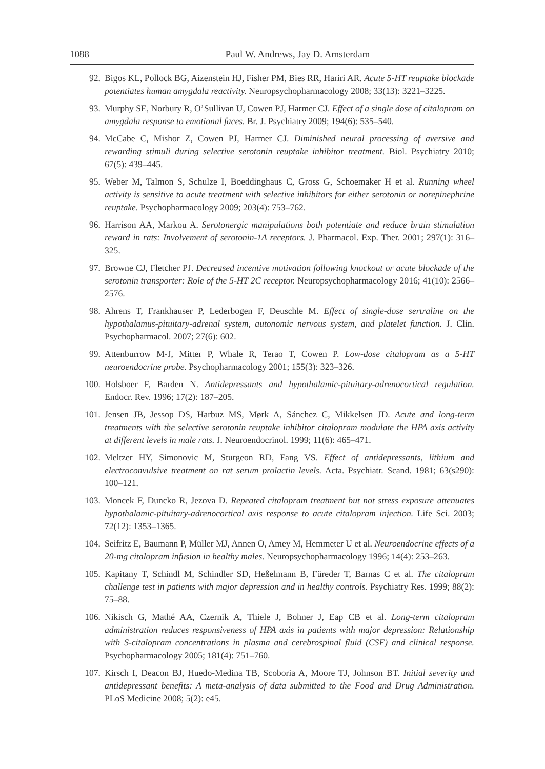1088 Paul W. Andrews, Jay D. Amsterdam
92. Bigos KL, Pollock BG, Aizenstein HJ, Fisher PM, Bies RR, Hariri AR. Acute 5-HT reuptake blockade potentiates human amygdala reactivity. Neuropsychopharmacology 2008; 33(13): 3221–3225.
93. Murphy SE, Norbury R, O’Sullivan U, Cowen PJ, Harmer CJ. Effect of a single dose of citalopram on amygdala response to emotional faces. Br. J. Psychiatry 2009; 194(6): 535–540.
94. McCabe C, Mishor Z, Cowen PJ, Harmer CJ. Diminished neural processing of aversive and rewarding stimuli during selective serotonin reuptake inhibitor treatment. Biol. Psychiatry 2010; 67(5): 439–445.
95. Weber M, Talmon S, Schulze I, Boeddinghaus C, Gross G, Schoemaker H et al. Running wheel activity is sensitive to acute treatment with selective inhibitors for either serotonin or norepinephrine reuptake. Psychopharmacology 2009; 203(4): 753–762.
96. Harrison AA, Markou A. Serotonergic manipulations both potentiate and reduce brain stimulation reward in rats: Involvement of serotonin-1A receptors. J. Pharmacol. Exp. Ther. 2001; 297(1): 316–325.
97. Browne CJ, Fletcher PJ. Decreased incentive motivation following knockout or acute blockade of the serotonin transporter: Role of the 5-HT 2C receptor. Neuropsychopharmacology 2016; 41(10): 2566–2576.
98. Ahrens T, Frankhauser P, Lederbogen F, Deuschle M. Effect of single-dose sertraline on the hypothalamus-pituitary-adrenal system, autonomic nervous system, and platelet function. J. Clin. Psychopharmacol. 2007; 27(6): 602.
99. Attenburrow M-J, Mitter P, Whale R, Terao T, Cowen P. Low-dose citalopram as a 5-HT neuroendocrine probe. Psychopharmacology 2001; 155(3): 323–326.
100. Holsboer F, Barden N. Antidepressants and hypothalamic-pituitary-adrenocortical regulation. Endocr. Rev. 1996; 17(2): 187–205.
101. Jensen JB, Jessop DS, Harbuz MS, Mørk A, Sánchez C, Mikkelsen JD. Acute and long-term treatments with the selective serotonin reuptake inhibitor citalopram modulate the HPA axis activity at different levels in male rats. J. Neuroendocrinol. 1999; 11(6): 465–471.
102. Meltzer HY, Simonovic M, Sturgeon RD, Fang VS. Effect of antidepressants, lithium and electroconvulsive treatment on rat serum prolactin levels. Acta. Psychiatr. Scand. 1981; 63(s290): 100–121.
103. Moncek F, Duncko R, Jezova D. Repeated citalopram treatment but not stress exposure attenuates hypothalamic-pituitary-adrenocortical axis response to acute citalopram injection. Life Sci. 2003; 72(12): 1353–1365.
104. Seifritz E, Baumann P, Müller MJ, Annen O, Amey M, Hemmeter U et al. Neuroendocrine effects of a 20-mg citalopram infusion in healthy males. Neuropsychopharmacology 1996; 14(4): 253–263.
105. Kapitany T, Schindl M, Schindler SD, Heßelmann B, Füreder T, Barnas C et al. The citalopram challenge test in patients with major depression and in healthy controls. Psychiatry Res. 1999; 88(2): 75–88.
106. Nikisch G, Mathé AA, Czernik A, Thiele J, Bohner J, Eap CB et al. Long-term citalopram administration reduces responsiveness of HPA axis in patients with major depression: Relationship with S-citalopram concentrations in plasma and cerebrospinal fluid (CSF) and clinical response. Psychopharmacology 2005; 181(4): 751–760.
107. Kirsch I, Deacon BJ, Huedo-Medina TB, Scoboria A, Moore TJ, Johnson BT. Initial severity and antidepressant benefits: A meta-analysis of data submitted to the Food and Drug Administration. PLoS Medicine 2008; 5(2): e45.